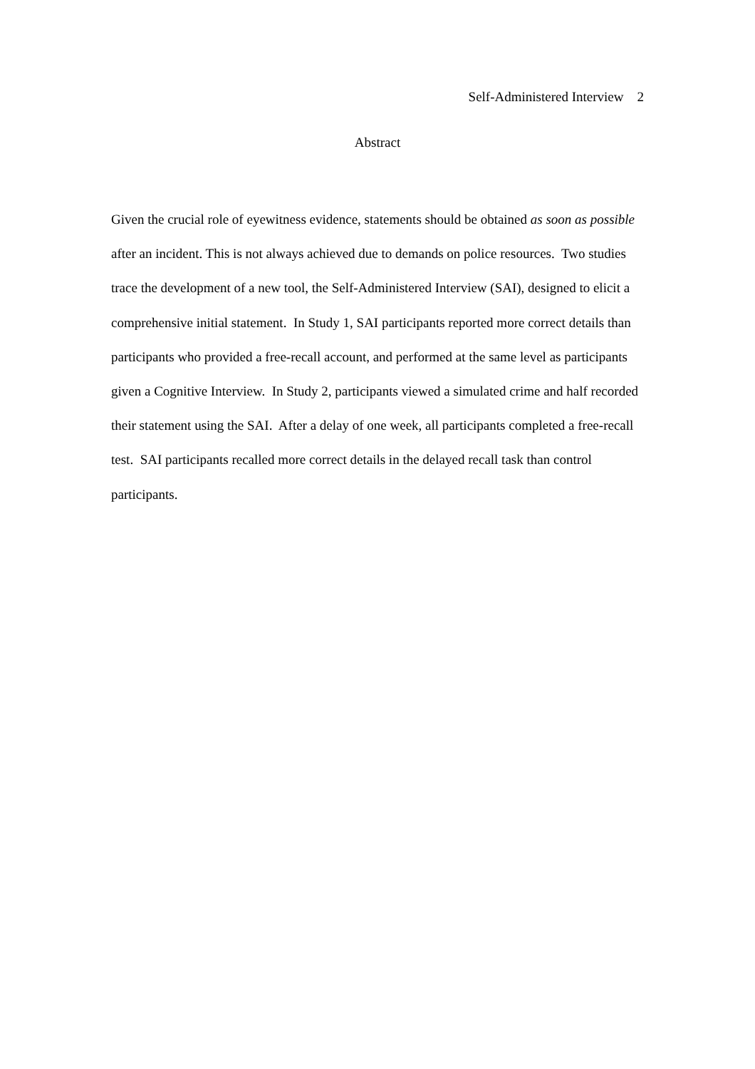Self-Administered Interview 2
Abstract
Given the crucial role of eyewitness evidence, statements should be obtained as soon as possible after an incident. This is not always achieved due to demands on police resources. Two studies trace the development of a new tool, the Self-Administered Interview (SAI), designed to elicit a comprehensive initial statement. In Study 1, SAI participants reported more correct details than participants who provided a free-recall account, and performed at the same level as participants given a Cognitive Interview. In Study 2, participants viewed a simulated crime and half recorded their statement using the SAI. After a delay of one week, all participants completed a free-recall test. SAI participants recalled more correct details in the delayed recall task than control participants.